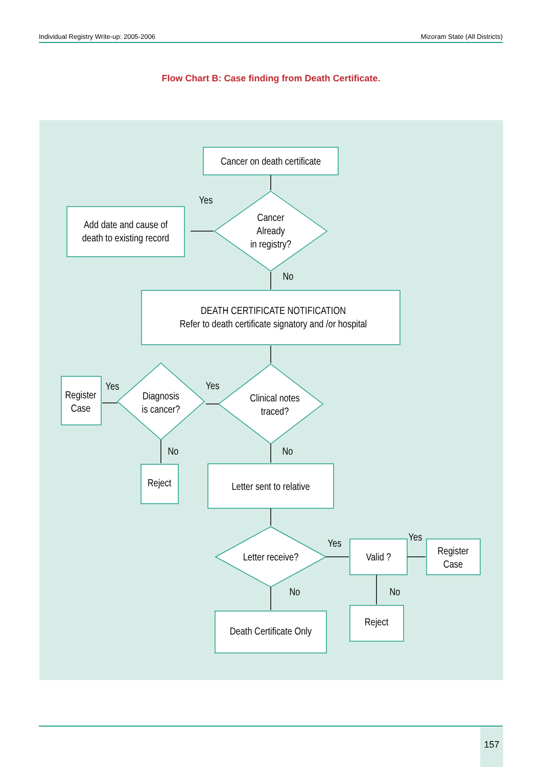Individual Registry Write-up: 2005-2006 Mizoram State (All Districts)
Flow Chart B: Case finding from Death Certificate.
Cancer on death certificate
Yes
Cancer
Already
in registry?
Add date and cause of
death to existing record
No
DEATH CERTIFICATE NOTIFICATION
Refer to death certificate signatory and /or hospital
Yes
Yes
Register
Case
Diagnosis
is cancer?
Clinical notes
traced?
No
No
Reject
Letter sent to relative
Yes
Yes
Letter receive?
Valid ?
Register
Case
No
No
Death Certificate Only
Reject
157